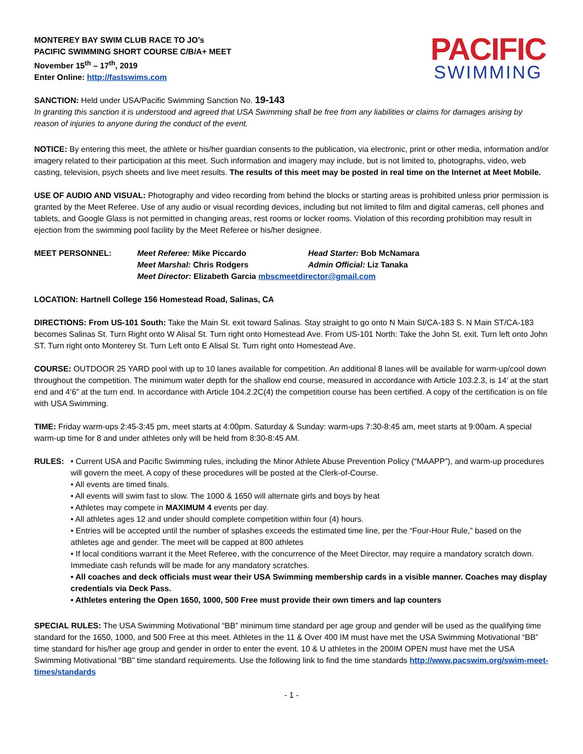MONTEREY BAY SWIM CLUB RACE TO JO’s
PACIFIC SWIMMING SHORT COURSE C/B/A+ MEET
November 15<sup>th</sup> – 17<sup>th</sup>, 2019
Enter Online: http://fastswims.com
PACIFIC
SWIMMING
SANCTION: Held under USA/Pacific Swimming Sanction No. 19-143
In granting this sanction it is understood and agreed that USA Swimming shall be free from any liabilities or claims for damages arising by reason of injuries to anyone during the conduct of the event.
NOTICE: By entering this meet, the athlete or his/her guardian consents to the publication, via electronic, print or other media, information and/or imagery related to their participation at this meet. Such information and imagery may include, but is not limited to, photographs, video, web casting, television, psych sheets and live meet results. The results of this meet may be posted in real time on the Internet at Meet Mobile.
USE OF AUDIO AND VISUAL: Photography and video recording from behind the blocks or starting areas is prohibited unless prior permission is granted by the Meet Referee. Use of any audio or visual recording devices, including but not limited to film and digital cameras, cell phones and tablets, and Google Glass is not permitted in changing areas, rest rooms or locker rooms. Violation of this recording prohibition may result in ejection from the swimming pool facility by the Meet Referee or his/her designee.
MEET PERSONNEL:
Meet Referee: Mike Piccardo
Head Starter: Bob McNamara
Meet Marshal: Chris Rodgers
Admin Official: Liz Tanaka
Meet Director: Elizabeth Garcia mbscmeetdirector@gmail.com
LOCATION: Hartnell College 156 Homestead Road, Salinas, CA
DIRECTIONS: From US-101 South: Take the Main St. exit toward Salinas. Stay straight to go onto N Main St/CA-183 S. N Main ST/CA-183 becomes Salinas St. Turn Right onto W Alisal St. Turn right onto Homestead Ave. From US-101 North: Take the John St. exit. Turn left onto John ST. Turn right onto Monterey St. Turn Left onto E Alisal St. Turn right onto Homestead Ave.
COURSE: OUTDOOR 25 YARD pool with up to 10 lanes available for competition. An additional 8 lanes will be available for warm-up/cool down throughout the competition. The minimum water depth for the shallow end course, measured in accordance with Article 103.2.3, is 14’ at the start end and 4’6” at the turn end. In accordance with Article 104.2.2C(4) the competition course has been certified. A copy of the certification is on file with USA Swimming.
TIME: Friday warm-ups 2:45-3:45 pm, meet starts at 4:00pm. Saturday & Sunday: warm-ups 7:30-8:45 am, meet starts at 9:00am. A special warm-up time for 8 and under athletes only will be held from 8:30-8:45 AM.
RULES: • Current USA and Pacific Swimming rules, including the Minor Athlete Abuse Prevention Policy (“MAAPP”), and warm-up procedures will govern the meet. A copy of these procedures will be posted at the Clerk-of-Course.
• All events are timed finals.
• All events will swim fast to slow. The 1000 & 1650 will alternate girls and boys by heat
• Athletes may compete in MAXIMUM 4 events per day.
• All athletes ages 12 and under should complete competition within four (4) hours.
• Entries will be accepted until the number of splashes exceeds the estimated time line, per the “Four-Hour Rule,” based on the athletes age and gender. The meet will be capped at 800 athletes
• If local conditions warrant it the Meet Referee, with the concurrence of the Meet Director, may require a mandatory scratch down. Immediate cash refunds will be made for any mandatory scratches.
• All coaches and deck officials must wear their USA Swimming membership cards in a visible manner. Coaches may display credentials via Deck Pass.
• Athletes entering the Open 1650, 1000, 500 Free must provide their own timers and lap counters
SPECIAL RULES: The USA Swimming Motivational “BB” minimum time standard per age group and gender will be used as the qualifying time standard for the 1650, 1000, and 500 Free at this meet. Athletes in the 11 & Over 400 IM must have met the USA Swimming Motivational “BB” time standard for his/her age group and gender in order to enter the event. 10 & U athletes in the 200IM OPEN must have met the USA Swimming Motivational “BB” time standard requirements. Use the following link to find the time standards http://www.pacswim.org/swim-meet-times/standards
- 1 -